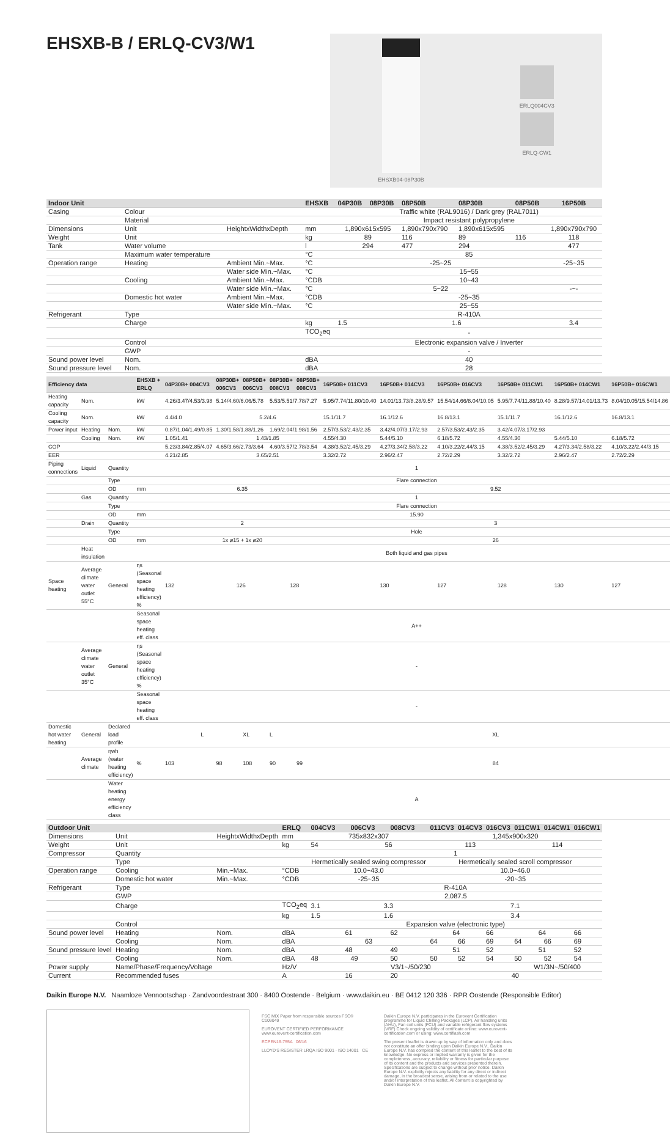EHSXB-B / ERLQ-CV3/W1
EHSXB04-08P30B
ERLQ004CV3
ERLQ-CW1
| Indoor Unit | | | EHSXB | 04P30B | 08P30B | 08P50B | 08P30B | 08P50B | 16P50B |
| --- | --- | --- | --- | --- | --- | --- | --- | --- | --- |
| Casing | Colour | | | Traffic white (RAL9016) / Dark grey (RAL7011) | | | | | |
| | Material | | | Impact resistant polypropylene | | | | | |
| Dimensions | Unit | HeightxWidthxDepth | mm | 1,890x615x595 | | 1,890x790x790 | 1,890x615x595 | | 1,890x790x790 |
| Weight | Unit | | kg | 89 | | 116 | 89 | 116 | 118 |
| Tank | Water volume | | l | 294 | | 477 | 294 | | 477 |
| | Maximum water temperature | | °C | 85 | | | | | |
| Operation range | Heating | Ambient Min.~Max. | °C | -25~25 | | | | | -25~35 |
| | | Water side Min.~Max. | °C | 15~55 | | | | | |
| | Cooling | Ambient Min.~Max. | °CDB | 10~43 | | | | | |
| | | Water side Min.~Max. | °C | 5~22 | | | | | -~- |
| | Domestic hot water | Ambient Min.~Max. | °CDB | -25~35 | | | | | |
| | | Water side Min.~Max. | °C | 25~55 | | | | | |
| Refrigerant | Type | | | R-410A | | | | | |
| | Charge | | kg | 1.5 | 1.6 | | | | 3.4 |
| | | | TCO<sub>2</sub>eq | - | | | | | |
| | Control | | | Electronic expansion valve / Inverter | | | | | |
| | GWP | | | - | | | | | |
| Sound power level | Nom. | | dBA | 40 | | | | | |
| Sound pressure level | Nom. | | dBA | 28 | | | | | |
| Efficiency data | | | EHSXB + ERLQ | 04P30B+ 004CV3 | 08P30B+ 006CV3 | 08P50B+ 006CV3 | 08P30B+ 008CV3 | 08P50B+ 008CV3 | 16P50B+ 011CV3 | 16P50B+ 014CV3 | 16P50B+ 016CV3 | 16P50B+ 011CW1 | 16P50B+ 014CW1 | 16P50B+ 016CW1 |
| --- | --- | --- | --- | --- | --- | --- | --- | --- | --- | --- | --- | --- | --- | --- |
| Heating capacity | Nom. | | kW | 4.26/3.47/4.53/3.98 | 5.14/4.60/6.06/5.78 | | 5.53/5.51/7.78/7.27 | | 5.95/7.74/11.80/10.40 | 14.01/13.73/8.28/9.57 | 15.54/14.66/8.04/10.05 | 5.95/7.74/11.88/10.40 | 8.28/9.57/14.01/13.73 | 8.04/10.05/15.54/14.86 |
| Cooling capacity | Nom. | | kW | 4.4/4.0 | 5.2/4.6 | | | | 15.1/11.7 | 16.1/12.6 | 16.8/13.1 | 15.1/11.7 | 16.1/12.6 | 16.8/13.1 |
| Power input | Heating | Nom. | kW | 0.87/1.04/1.49/0.85 | 1.30/1.58/1.88/1.26 | | 1.69/2.04/1.98/1.56 | | 2.57/3.53/2.43/2.35 | 3.42/4.07/3.17/2.93 | 2.57/3.53/2.43/2.35 | 3.42/4.07/3.17/2.93 | | |
| | Cooling | Nom. | kW | 1.05/1.41 | 1.43/1.85 | | | | 4.55/4.30 | 5.44/5.10 | 6.18/5.72 | 4.55/4.30 | 5.44/5.10 | 6.18/5.72 |
| COP | | | | 5.23/3.84/2.85/4.07 | 4.65/3.66/2.73/3.64 | | 4.60/3.57/2.78/3.54 | | 4.38/3.52/2.45/3.29 | 4.27/3.34/2.58/3.22 | 4.10/3.22/2.44/3.15 | 4.38/3.52/2.45/3.29 | 4.27/3.34/2.58/3.22 | 4.10/3.22/2.44/3.15 |
| EER | | | | 4.21/2.85 | 3.65/2.51 | | | | 3.32/2.72 | 2.96/2.47 | 2.72/2.29 | 3.32/2.72 | 2.96/2.47 | 2.72/2.29 |
| Piping connections | Liquid | Quantity | | 1 | | | | | | | | | | |
| | | Type | | Flare connection | | | | | | | | | | |
| | | OD | mm | 6.35 | | | | | 9.52 | | | | | |
| | Gas | Quantity | | 1 | | | | | | | | | | |
| | | Type | | Flare connection | | | | | | | | | | |
| | | OD | mm | 15.90 | | | | | | | | | | |
| | Drain | Quantity | | 2 | | | | | 3 | | | | | |
| | | Type | | Hole | | | | | | | | | | |
| | | OD | mm | 1x ø15 + 1x ø20 | | | | | 26 | | | | | |
| | Heat insulation | | | Both liquid and gas pipes | | | | | | | | | | |
| Space heating | Average climate water outlet 55°C | General | ηs (Seasonal space heating efficiency) % | 132 | 126 | | 128 | | | 130 | 127 | 128 | 130 | 127 |
| | | | Seasonal space heating eff. class | A++ | | | | | | | | | | |
| | Average climate water outlet 35°C | General | ηs (Seasonal space heating efficiency) % | - | | | | | | | | | | |
| | | | Seasonal space heating eff. class | - | | | | | | | | | | |
| Domestic hot water heating | General | Declared load profile | | L | | XL | L | | XL | | | | | |
| | Average climate | ηwh (water heating efficiency) | % | 103 | 98 | 108 | 90 | 99 | 84 | | | | | |
| | | Water heating energy efficiency class | | A | | | | | | | | | | |
| Outdoor Unit | | | ERLQ | 004CV3 | 006CV3 | 008CV3 | 011CV3 | 014CV3 | 016CV3 | 011CW1 | 014CW1 | 016CW1 |
| --- | --- | --- | --- | --- | --- | --- | --- | --- | --- | --- | --- | --- |
| Dimensions | Unit | HeightxWidthxDepth | mm | 735x832x307 | | | 1,345x900x320 | | | | | |
| Weight | Unit | | kg | 54 | 56 | | 113 | | | 114 | | |
| Compressor | Quantity | | | 1 | | | | | | | | |
| | Type | | | Hermetically sealed swing compressor | | | Hermetically sealed scroll compressor | | | | | |
| Operation range | Cooling | Min.~Max. | °CDB | 10.0~43.0 | | | 10.0~46.0 | | | | | |
| | Domestic hot water | Min.~Max. | °CDB | -25~35 | | | -20~35 | | | | | |
| Refrigerant | Type | | | R-410A | | | | | | | | |
| | GWP | | | 2,087.5 | | | | | | | | |
| | Charge | | TCO<sub>2</sub>eq | 3.1 | 3.3 | | 7.1 | | | | | |
| | | | kg | 1.5 | 1.6 | | 3.4 | | | | | |
| | Control | | | Expansion valve (electronic type) | | | | | | | | |
| Sound power level | Heating | Nom. | dBA | 61 | | 62 | 64 | | 66 | 64 | | 66 |
| | Cooling | Nom. | dBA | 63 | | | 64 | 66 | 69 | 64 | 66 | 69 |
| Sound pressure level | Heating | Nom. | dBA | 48 | | 49 | 51 | | 52 | 51 | | 52 |
| | Cooling | Nom. | dBA | 48 | 49 | 50 | 50 | 52 | 54 | 50 | 52 | 54 |
| Power supply | Name/Phase/Frequency/Voltage | | Hz/V | V3/1~/50/230 | | | | | | W1/3N~/50/400 | | |
| Current | Recommended fuses | | A | 16 | | 20 | 40 | | | | | |
Daikin Europe N.V. Naamloze Vennootschap · Zandvoordestraat 300 · 8400 Oostende · Belgium · www.daikin.eu · BE 0412 120 336 · RPR Oostende (Responsible Editor)
FSC MIX Paper from responsible sources FSC® C109049
EUROVENT CERTIFIED PERFORMANCE www.eurovent-certification.com
ECPEN16-755A 06/16
LLOYD'S REGISTER LRQA ISO 9001 · ISO 14001 CE
Daikin Europe N.V. participates in the Eurovent Certification programme for Liquid Chilling Packages (LCP), Air handling units (AHU), Fan coil units (FCU) and variable refrigerant flow systems (VRF) Check ongoing validity of certificate online: www.eurovent-certification.com or using: www.certiflash.com
The present leaflet is drawn up by way of information only and does not constitute an offer binding upon Daikin Europe N.V.. Daikin Europe N.V. has compiled the content of this leaflet to the best of its knowledge. No express or implied warranty is given for the completeness, accuracy, reliability or fitness for particular purpose of its content and the products and services presented therein. Specifications are subject to change without prior notice. Daikin Europe N.V. explicitly rejects any liability for any direct or indirect damage, in the broadest sense, arising from or related to the use and/or interpretation of this leaflet. All content is copyrighted by Daikin Europe N.V.